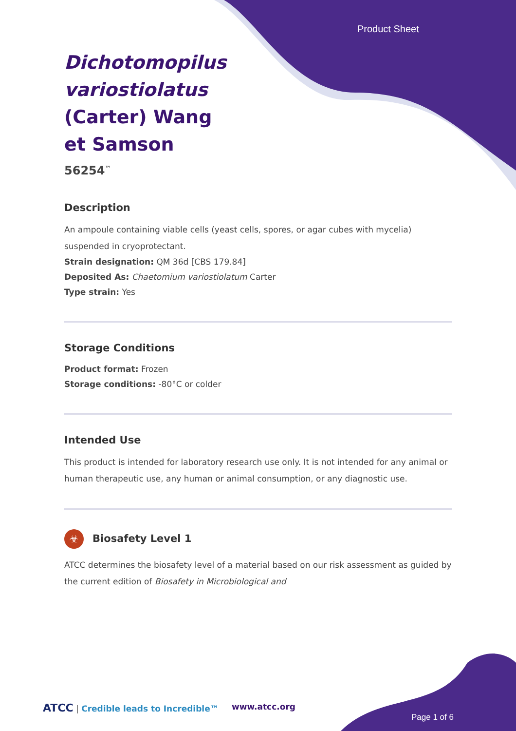Product Sheet
Dichotomopilus variostiolatus (Carter) Wang et Samson
56254<sup>™</sup>
Description
An ampoule containing viable cells (yeast cells, spores, or agar cubes with mycelia) suspended in cryoprotectant.
Strain designation: QM 36d [CBS 179.84]
Deposited As: Chaetomium variostiolatum Carter
Type strain: Yes
Storage Conditions
Product format: Frozen
Storage conditions: -80°C or colder
Intended Use
This product is intended for laboratory research use only. It is not intended for any animal or human therapeutic use, any human or animal consumption, or any diagnostic use.
☣ Biosafety Level 1
ATCC determines the biosafety level of a material based on our risk assessment as guided by the current edition of Biosafety in Microbiological and
ATCC | Credible leads to Incredible™
www.atcc.org
Page 1 of 6